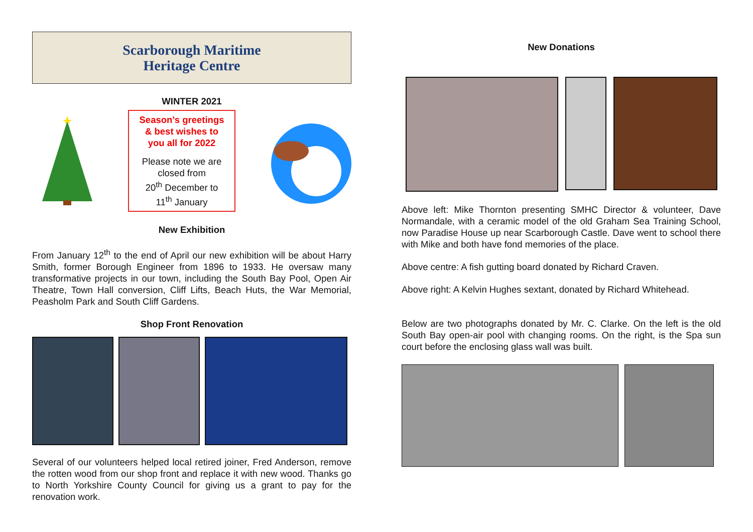Scarborough Maritime
Heritage Centre
WINTER 2021
Season’s greetings
& best wishes to
you all for 2022
Please note we are
closed from
20<sup>th</sup> December to
11<sup>th</sup> January
New Exhibition
From January 12<sup>th</sup> to the end of April our new exhibition will be about Harry Smith, former Borough Engineer from 1896 to 1933. He oversaw many transformative projects in our town, including the South Bay Pool, Open Air Theatre, Town Hall conversion, Cliff Lifts, Beach Huts, the War Memorial, Peasholm Park and South Cliff Gardens.
Shop Front Renovation
Several of our volunteers helped local retired joiner, Fred Anderson, remove the rotten wood from our shop front and replace it with new wood. Thanks go to North Yorkshire County Council for giving us a grant to pay for the renovation work.
New Donations
Above left: Mike Thornton presenting SMHC Director & volunteer, Dave Normandale, with a ceramic model of the old Graham Sea Training School, now Paradise House up near Scarborough Castle. Dave went to school there with Mike and both have fond memories of the place.
Above centre: A fish gutting board donated by Richard Craven.
Above right: A Kelvin Hughes sextant, donated by Richard Whitehead.
Below are two photographs donated by Mr. C. Clarke. On the left is the old South Bay open-air pool with changing rooms. On the right, is the Spa sun court before the enclosing glass wall was built.